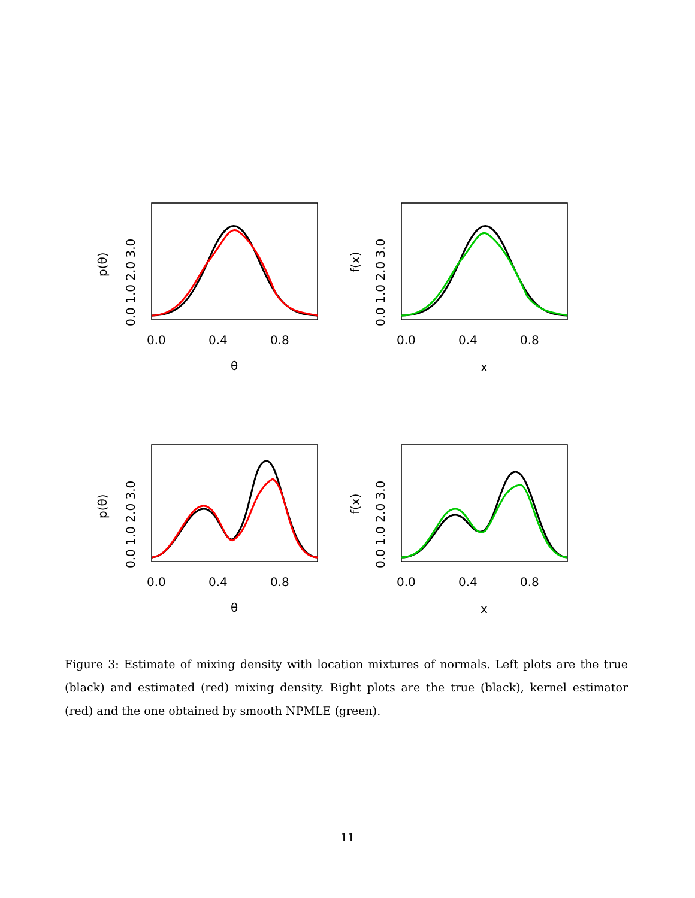0.0
0.4
0.8
0.0
0.4
0.8
0.0
0.4
0.8
0.0
0.4
0.8
θ
x
θ
x
0.0 1.0 2.0 3.0
0.0 1.0 2.0 3.0
0.0 1.0 2.0 3.0
0.0 1.0 2.0 3.0
p(θ)
f(x)
p(θ)
f(x)
Figure 3: Estimate of mixing density with location mixtures of normals. Left plots are the true (black) and estimated (red) mixing density. Right plots are the true (black), kernel estimator (red) and the one obtained by smooth NPMLE (green).
11